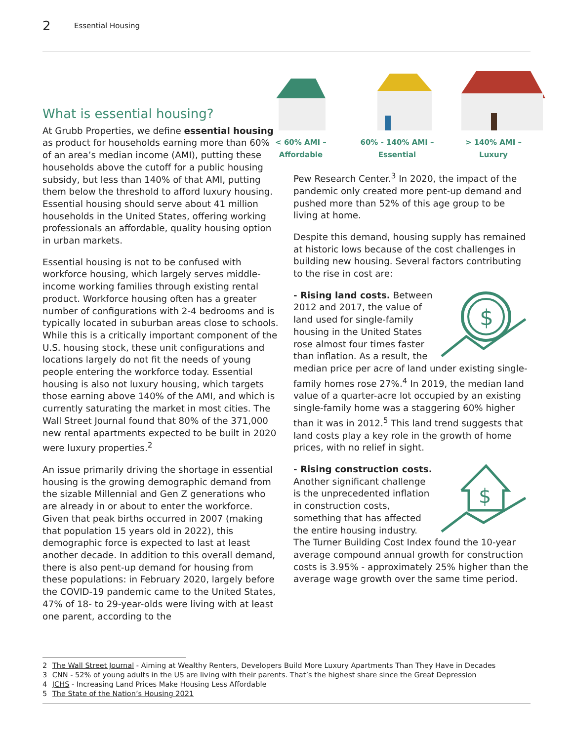2 Essential Housing
What is essential housing?
At Grubb Properties, we define essential housing as product for households earning more than 60% of an area’s median income (AMI), putting these households above the cutoff for a public housing subsidy, but less than 140% of that AMI, putting them below the threshold to afford luxury housing. Essential housing should serve about 41 million households in the United States, offering working professionals an affordable, quality housing option in urban markets.
Essential housing is not to be confused with workforce housing, which largely serves middle-income working families through existing rental product. Workforce housing often has a greater number of configurations with 2-4 bedrooms and is typically located in suburban areas close to schools. While this is a critically important component of the U.S. housing stock, these unit configurations and locations largely do not fit the needs of young people entering the workforce today. Essential housing is also not luxury housing, which targets those earning above 140% of the AMI, and which is currently saturating the market in most cities. The Wall Street Journal found that 80% of the 371,000 new rental apartments expected to be built in 2020 were luxury properties.<sup>2</sup>
An issue primarily driving the shortage in essential housing is the growing demographic demand from the sizable Millennial and Gen Z generations who are already in or about to enter the workforce. Given that peak births occurred in 2007 (making that population 15 years old in 2022), this demographic force is expected to last at least another decade. In addition to this overall demand, there is also pent-up demand for housing from these populations: in February 2020, largely before the COVID-19 pandemic came to the United States, 47% of 18- to 29-year-olds were living with at least one parent, according to the
< 60% AMI –
Affordable
60% - 140% AMI –
Essential
> 140% AMI –
Luxury
Pew Research Center.<sup>3</sup> In 2020, the impact of the pandemic only created more pent-up demand and pushed more than 52% of this age group to be living at home.
Despite this demand, housing supply has remained at historic lows because of the cost challenges in building new housing. Several factors contributing to the rise in cost are:
$
- Rising land costs. Between 2012 and 2017, the value of land used for single-family housing in the United States rose almost four times faster than inflation. As a result, the median price per acre of land under existing single-family homes rose 27%.<sup>4</sup> In 2019, the median land value of a quarter-acre lot occupied by an existing single-family home was a staggering 60% higher than it was in 2012.<sup>5</sup> This land trend suggests that land costs play a key role in the growth of home prices, with no relief in sight.
$
- Rising construction costs. Another significant challenge is the unprecedented inflation in construction costs, something that has affected the entire housing industry. The Turner Building Cost Index found the 10-year average compound annual growth for construction costs is 3.95% - approximately 25% higher than the average wage growth over the same time period.
2 The Wall Street Journal - Aiming at Wealthy Renters, Developers Build More Luxury Apartments Than They Have in Decades
3 CNN - 52% of young adults in the US are living with their parents. That’s the highest share since the Great Depression
4 JCHS - Increasing Land Prices Make Housing Less Affordable
5 The State of the Nation’s Housing 2021